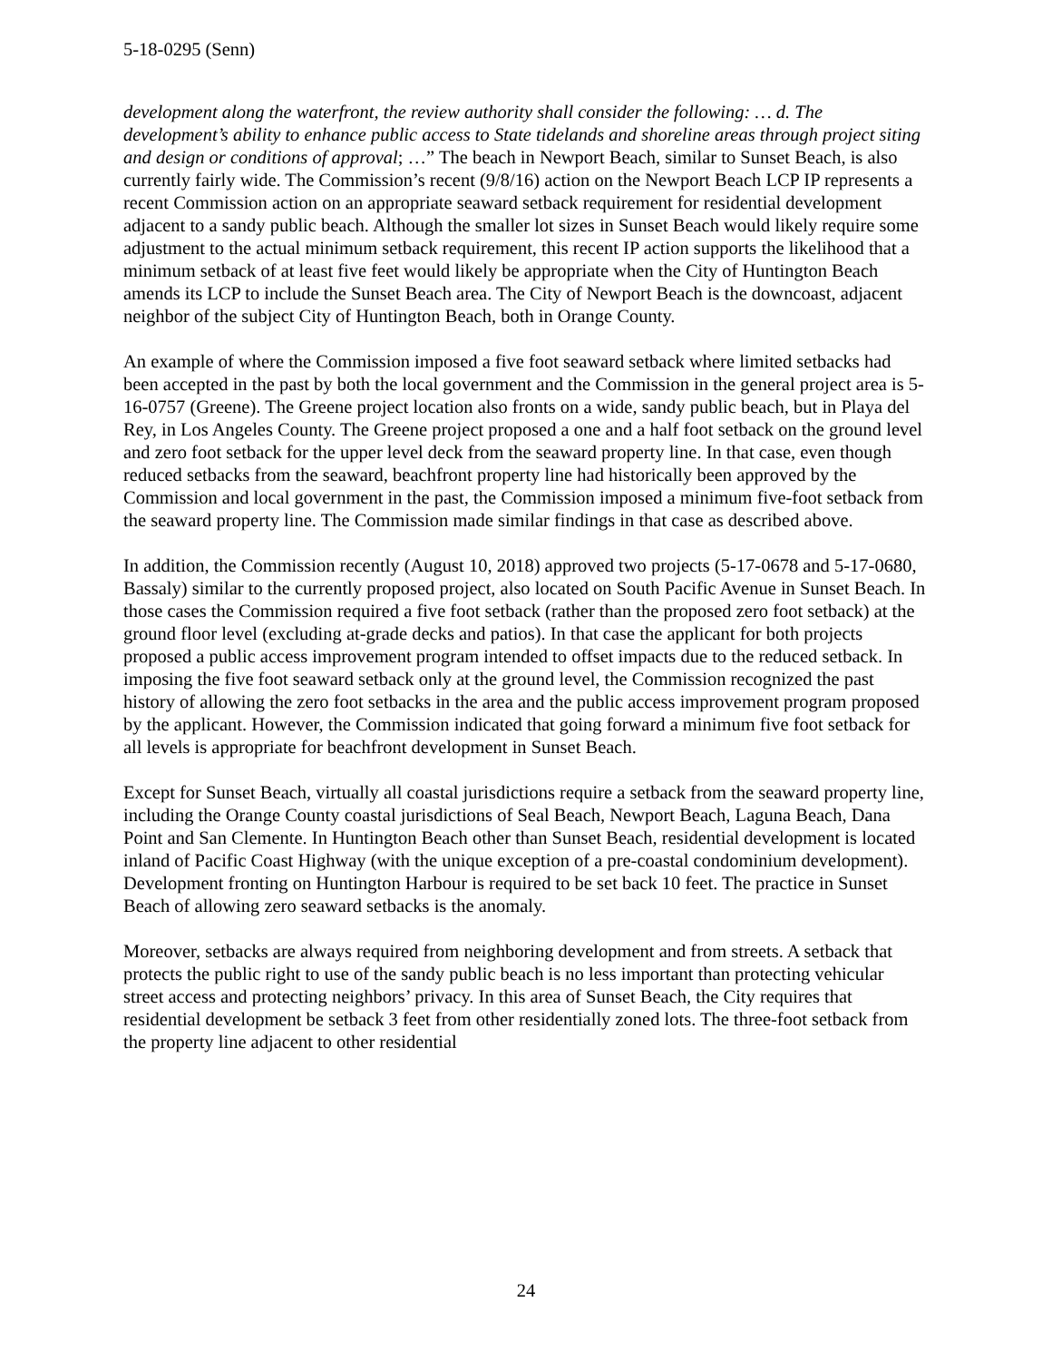5-18-0295 (Senn)
development along the waterfront, the review authority shall consider the following: … d. The development’s ability to enhance public access to State tidelands and shoreline areas through project siting and design or conditions of approval; …” The beach in Newport Beach, similar to Sunset Beach, is also currently fairly wide. The Commission’s recent (9/8/16) action on the Newport Beach LCP IP represents a recent Commission action on an appropriate seaward setback requirement for residential development adjacent to a sandy public beach. Although the smaller lot sizes in Sunset Beach would likely require some adjustment to the actual minimum setback requirement, this recent IP action supports the likelihood that a minimum setback of at least five feet would likely be appropriate when the City of Huntington Beach amends its LCP to include the Sunset Beach area. The City of Newport Beach is the downcoast, adjacent neighbor of the subject City of Huntington Beach, both in Orange County.
An example of where the Commission imposed a five foot seaward setback where limited setbacks had been accepted in the past by both the local government and the Commission in the general project area is 5-16-0757 (Greene). The Greene project location also fronts on a wide, sandy public beach, but in Playa del Rey, in Los Angeles County. The Greene project proposed a one and a half foot setback on the ground level and zero foot setback for the upper level deck from the seaward property line. In that case, even though reduced setbacks from the seaward, beachfront property line had historically been approved by the Commission and local government in the past, the Commission imposed a minimum five-foot setback from the seaward property line. The Commission made similar findings in that case as described above.
In addition, the Commission recently (August 10, 2018) approved two projects (5-17-0678 and 5-17-0680, Bassaly) similar to the currently proposed project, also located on South Pacific Avenue in Sunset Beach. In those cases the Commission required a five foot setback (rather than the proposed zero foot setback) at the ground floor level (excluding at-grade decks and patios). In that case the applicant for both projects proposed a public access improvement program intended to offset impacts due to the reduced setback. In imposing the five foot seaward setback only at the ground level, the Commission recognized the past history of allowing the zero foot setbacks in the area and the public access improvement program proposed by the applicant. However, the Commission indicated that going forward a minimum five foot setback for all levels is appropriate for beachfront development in Sunset Beach.
Except for Sunset Beach, virtually all coastal jurisdictions require a setback from the seaward property line, including the Orange County coastal jurisdictions of Seal Beach, Newport Beach, Laguna Beach, Dana Point and San Clemente. In Huntington Beach other than Sunset Beach, residential development is located inland of Pacific Coast Highway (with the unique exception of a pre-coastal condominium development). Development fronting on Huntington Harbour is required to be set back 10 feet. The practice in Sunset Beach of allowing zero seaward setbacks is the anomaly.
Moreover, setbacks are always required from neighboring development and from streets. A setback that protects the public right to use of the sandy public beach is no less important than protecting vehicular street access and protecting neighbors’ privacy. In this area of Sunset Beach, the City requires that residential development be setback 3 feet from other residentially zoned lots. The three-foot setback from the property line adjacent to other residential
24